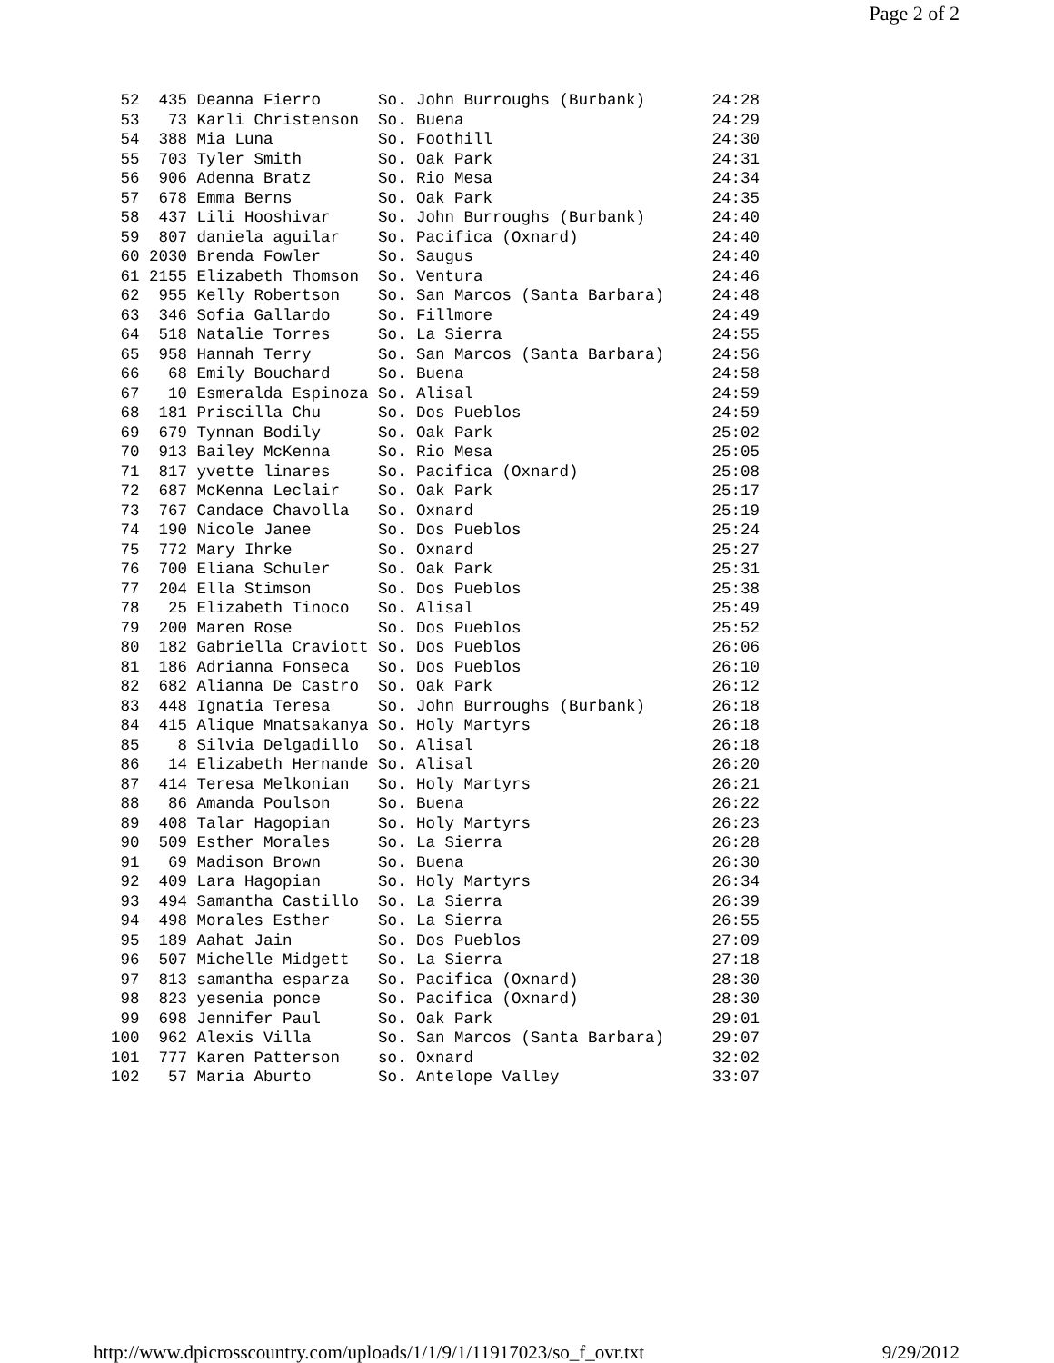Page 2 of 2
 52  435 Deanna Fierro      So. John Burroughs (Burbank)       24:28
 53   73 Karli Christenson  So. Buena                          24:29
 54  388 Mia Luna           So. Foothill                       24:30
 55  703 Tyler Smith        So. Oak Park                       24:31
 56  906 Adenna Bratz       So. Rio Mesa                       24:34
 57  678 Emma Berns         So. Oak Park                       24:35
 58  437 Lili Hooshivar     So. John Burroughs (Burbank)       24:40
 59  807 daniela aguilar    So. Pacifica (Oxnard)              24:40
 60 2030 Brenda Fowler      So. Saugus                         24:40
 61 2155 Elizabeth Thomson  So. Ventura                        24:46
 62  955 Kelly Robertson    So. San Marcos (Santa Barbara)     24:48
 63  346 Sofia Gallardo     So. Fillmore                       24:49
 64  518 Natalie Torres     So. La Sierra                      24:55
 65  958 Hannah Terry       So. San Marcos (Santa Barbara)     24:56
 66   68 Emily Bouchard     So. Buena                          24:58
 67   10 Esmeralda Espinoza So. Alisal                         24:59
 68  181 Priscilla Chu      So. Dos Pueblos                    24:59
 69  679 Tynnan Bodily      So. Oak Park                       25:02
 70  913 Bailey McKenna     So. Rio Mesa                       25:05
 71  817 yvette linares     So. Pacifica (Oxnard)              25:08
 72  687 McKenna Leclair    So. Oak Park                       25:17
 73  767 Candace Chavolla   So. Oxnard                         25:19
 74  190 Nicole Janee       So. Dos Pueblos                    25:24
 75  772 Mary Ihrke         So. Oxnard                         25:27
 76  700 Eliana Schuler     So. Oak Park                       25:31
 77  204 Ella Stimson       So. Dos Pueblos                    25:38
 78   25 Elizabeth Tinoco   So. Alisal                         25:49
 79  200 Maren Rose         So. Dos Pueblos                    25:52
 80  182 Gabriella Craviott So. Dos Pueblos                    26:06
 81  186 Adrianna Fonseca   So. Dos Pueblos                    26:10
 82  682 Alianna De Castro  So. Oak Park                       26:12
 83  448 Ignatia Teresa     So. John Burroughs (Burbank)       26:18
 84  415 Alique Mnatsakanya So. Holy Martyrs                   26:18
 85    8 Silvia Delgadillo  So. Alisal                         26:18
 86   14 Elizabeth Hernande So. Alisal                         26:20
 87  414 Teresa Melkonian   So. Holy Martyrs                   26:21
 88   86 Amanda Poulson     So. Buena                          26:22
 89  408 Talar Hagopian     So. Holy Martyrs                   26:23
 90  509 Esther Morales     So. La Sierra                      26:28
 91   69 Madison Brown      So. Buena                          26:30
 92  409 Lara Hagopian      So. Holy Martyrs                   26:34
 93  494 Samantha Castillo  So. La Sierra                      26:39
 94  498 Morales Esther     So. La Sierra                      26:55
 95  189 Aahat Jain         So. Dos Pueblos                    27:09
 96  507 Michelle Midgett   So. La Sierra                      27:18
 97  813 samantha esparza   So. Pacifica (Oxnard)              28:30
 98  823 yesenia ponce      So. Pacifica (Oxnard)              28:30
 99  698 Jennifer Paul      So. Oak Park                       29:01
100  962 Alexis Villa       So. San Marcos (Santa Barbara)     29:07
101  777 Karen Patterson    so. Oxnard                         32:02
102   57 Maria Aburto       So. Antelope Valley                33:07
http://www.dpicrosscountry.com/uploads/1/1/9/1/11917023/so_f_ovr.txt 9/29/2012